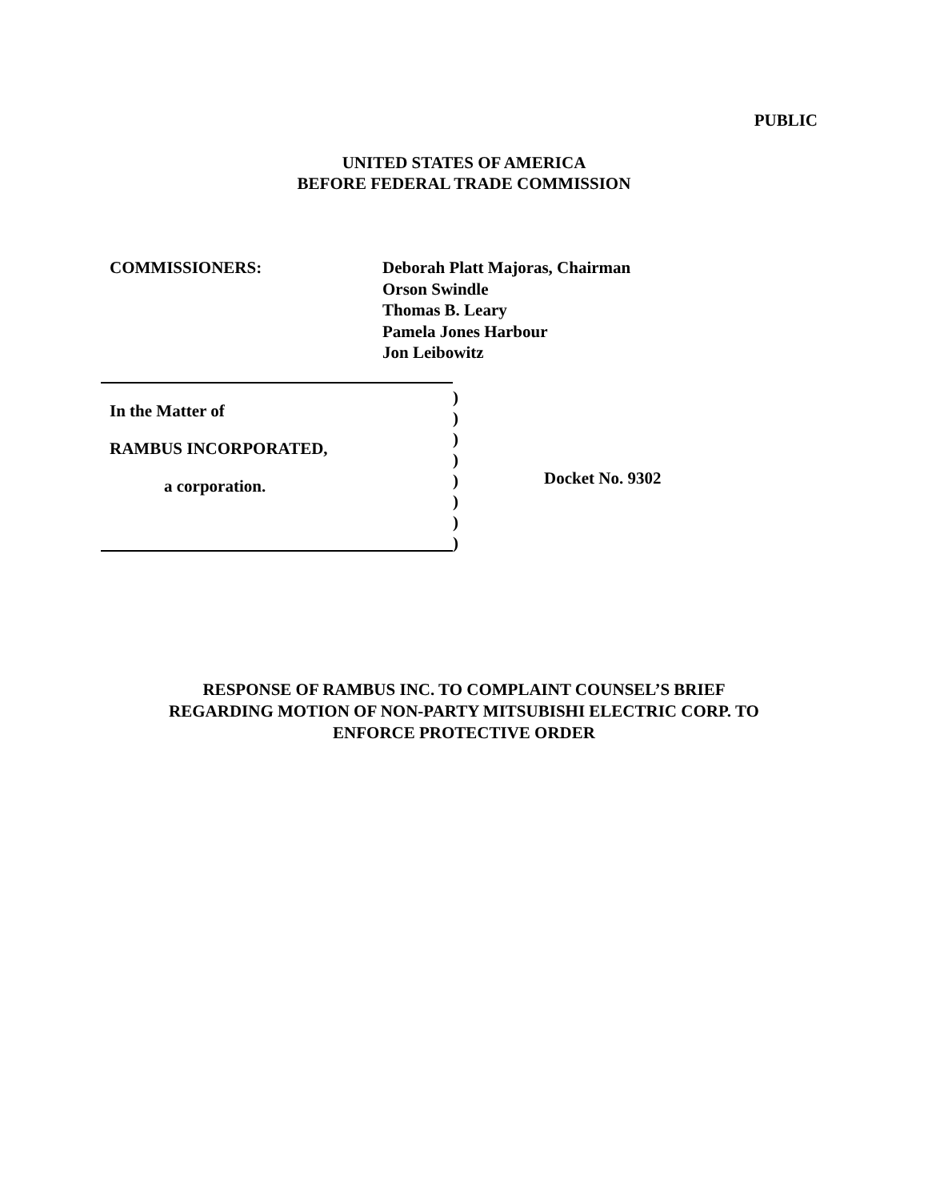PUBLIC
UNITED STATES OF AMERICA
BEFORE FEDERAL TRADE COMMISSION
COMMISSIONERS: Deborah Platt Majoras, Chairman
Orson Swindle
Thomas B. Leary
Pamela Jones Harbour
Jon Leibowitz
In the Matter of
RAMBUS INCORPORATED,
a corporation.
)
)
)
)
)
)
)
)
Docket No. 9302
RESPONSE OF RAMBUS INC. TO COMPLAINT COUNSEL’S BRIEF
REGARDING MOTION OF NON-PARTY MITSUBISHI ELECTRIC CORP. TO
ENFORCE PROTECTIVE ORDER